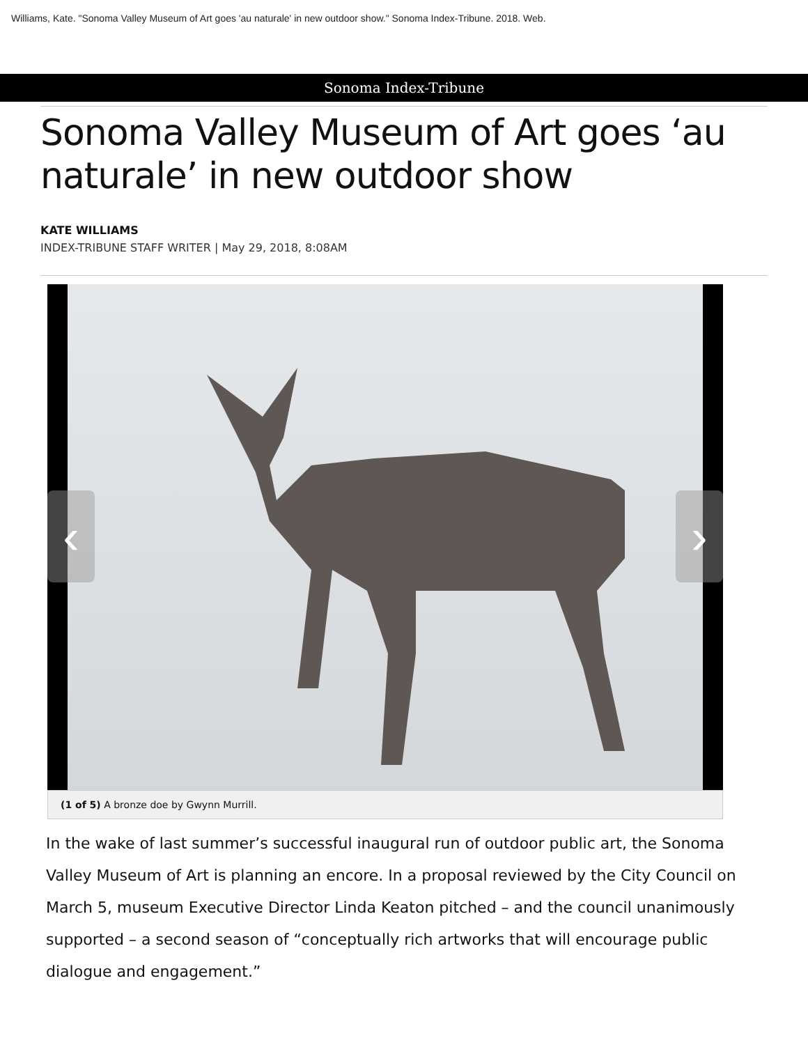Williams, Kate. "Sonoma Valley Museum of Art goes 'au naturale' in new outdoor show." Sonoma Index-Tribune. 2018. Web.
Sonoma Index-Tribune
Sonoma Valley Museum of Art goes ‘au naturale’ in new outdoor show
KATE WILLIAMS
INDEX-TRIBUNE STAFF WRITER | May 29, 2018, 8:08AM
‹ ›
(1 of 5) A bronze doe by Gwynn Murrill.
In the wake of last summer’s successful inaugural run of outdoor public art, the Sonoma Valley Museum of Art is planning an encore. In a proposal reviewed by the City Council on March 5, museum Executive Director Linda Keaton pitched – and the council unanimously supported – a second season of “conceptually rich artworks that will encourage public dialogue and engagement.”